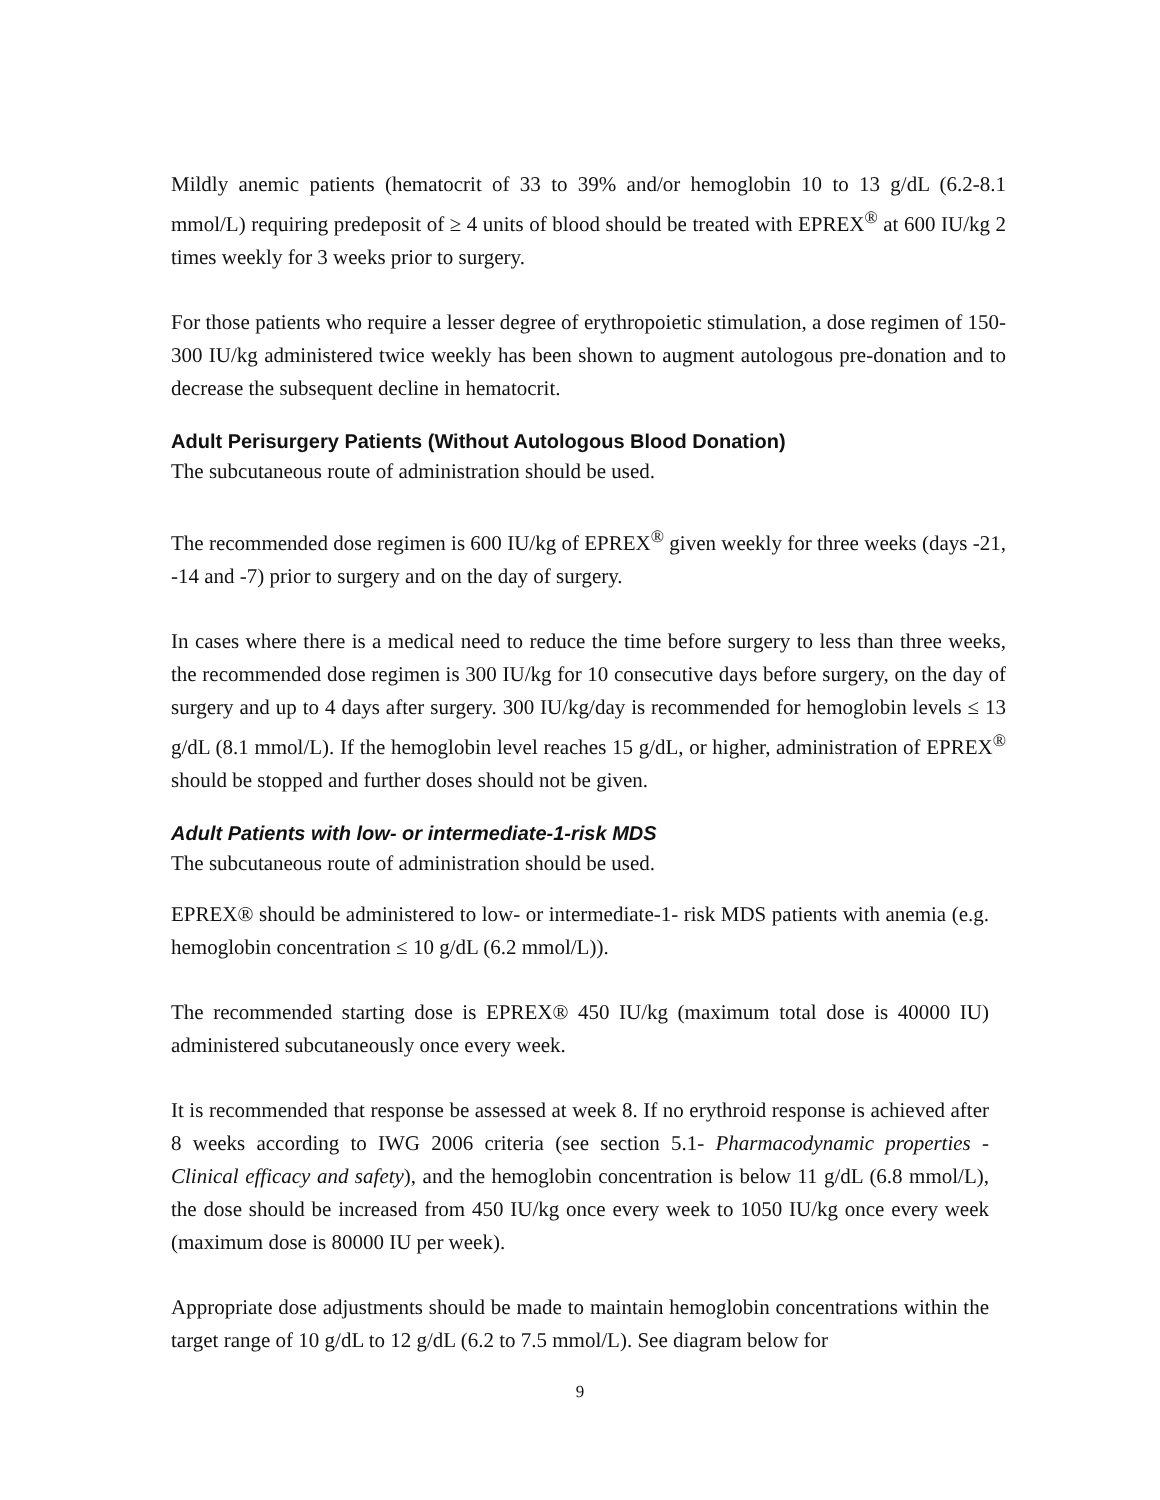Mildly anemic patients (hematocrit of 33 to 39% and/or hemoglobin 10 to 13 g/dL (6.2-8.1 mmol/L) requiring predeposit of ≥ 4 units of blood should be treated with EPREX<sup>®</sup> at 600 IU/kg 2 times weekly for 3 weeks prior to surgery.
For those patients who require a lesser degree of erythropoietic stimulation, a dose regimen of 150-300 IU/kg administered twice weekly has been shown to augment autologous pre-donation and to decrease the subsequent decline in hematocrit.
Adult Perisurgery Patients (Without Autologous Blood Donation)
The subcutaneous route of administration should be used.
The recommended dose regimen is 600 IU/kg of EPREX<sup>®</sup> given weekly for three weeks (days -21, -14 and -7) prior to surgery and on the day of surgery.
In cases where there is a medical need to reduce the time before surgery to less than three weeks, the recommended dose regimen is 300 IU/kg for 10 consecutive days before surgery, on the day of surgery and up to 4 days after surgery. 300 IU/kg/day is recommended for hemoglobin levels ≤ 13 g/dL (8.1 mmol/L). If the hemoglobin level reaches 15 g/dL, or higher, administration of EPREX<sup>®</sup> should be stopped and further doses should not be given.
Adult Patients with low- or intermediate-1-risk MDS
The subcutaneous route of administration should be used.
EPREX® should be administered to low- or intermediate-1- risk MDS patients with anemia (e.g. hemoglobin concentration ≤ 10 g/dL (6.2 mmol/L)).
The recommended starting dose is EPREX® 450 IU/kg (maximum total dose is 40000 IU) administered subcutaneously once every week.
It is recommended that response be assessed at week 8. If no erythroid response is achieved after 8 weeks according to IWG 2006 criteria (see section 5.1- Pharmacodynamic properties - Clinical efficacy and safety), and the hemoglobin concentration is below 11 g/dL (6.8 mmol/L), the dose should be increased from 450 IU/kg once every week to 1050 IU/kg once every week (maximum dose is 80000 IU per week).
Appropriate dose adjustments should be made to maintain hemoglobin concentrations within the target range of 10 g/dL to 12 g/dL (6.2 to 7.5 mmol/L). See diagram below for
9